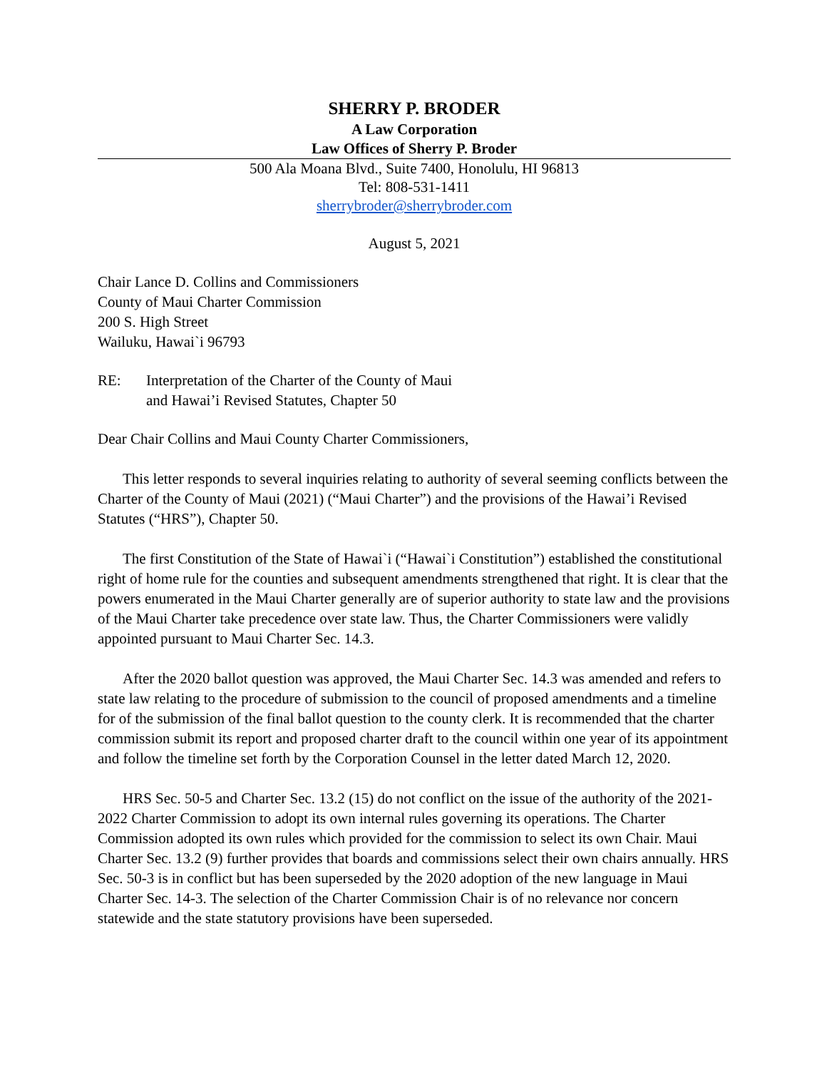SHERRY P. BRODER
A Law Corporation
Law Offices of Sherry P. Broder
500 Ala Moana Blvd., Suite 7400, Honolulu, HI 96813
Tel: 808-531-1411
sherrybroder@sherrybroder.com
August 5, 2021
Chair Lance D. Collins and Commissioners
County of Maui Charter Commission
200 S. High Street
Wailuku, Hawai`i 96793
RE: Interpretation of the Charter of the County of Maui
and Hawai’i Revised Statutes, Chapter 50
Dear Chair Collins and Maui County Charter Commissioners,
This letter responds to several inquiries relating to authority of several seeming conflicts between the Charter of the County of Maui (2021) (“Maui Charter”) and the provisions of the Hawai’i Revised Statutes (“HRS”), Chapter 50.
The first Constitution of the State of Hawai`i (“Hawai`i Constitution”) established the constitutional right of home rule for the counties and subsequent amendments strengthened that right. It is clear that the powers enumerated in the Maui Charter generally are of superior authority to state law and the provisions of the Maui Charter take precedence over state law. Thus, the Charter Commissioners were validly appointed pursuant to Maui Charter Sec. 14.3.
After the 2020 ballot question was approved, the Maui Charter Sec. 14.3 was amended and refers to state law relating to the procedure of submission to the council of proposed amendments and a timeline for of the submission of the final ballot question to the county clerk. It is recommended that the charter commission submit its report and proposed charter draft to the council within one year of its appointment and follow the timeline set forth by the Corporation Counsel in the letter dated March 12, 2020.
HRS Sec. 50-5 and Charter Sec. 13.2 (15) do not conflict on the issue of the authority of the 2021-2022 Charter Commission to adopt its own internal rules governing its operations. The Charter Commission adopted its own rules which provided for the commission to select its own Chair. Maui Charter Sec. 13.2 (9) further provides that boards and commissions select their own chairs annually. HRS Sec. 50-3 is in conflict but has been superseded by the 2020 adoption of the new language in Maui Charter Sec. 14-3. The selection of the Charter Commission Chair is of no relevance nor concern statewide and the state statutory provisions have been superseded.